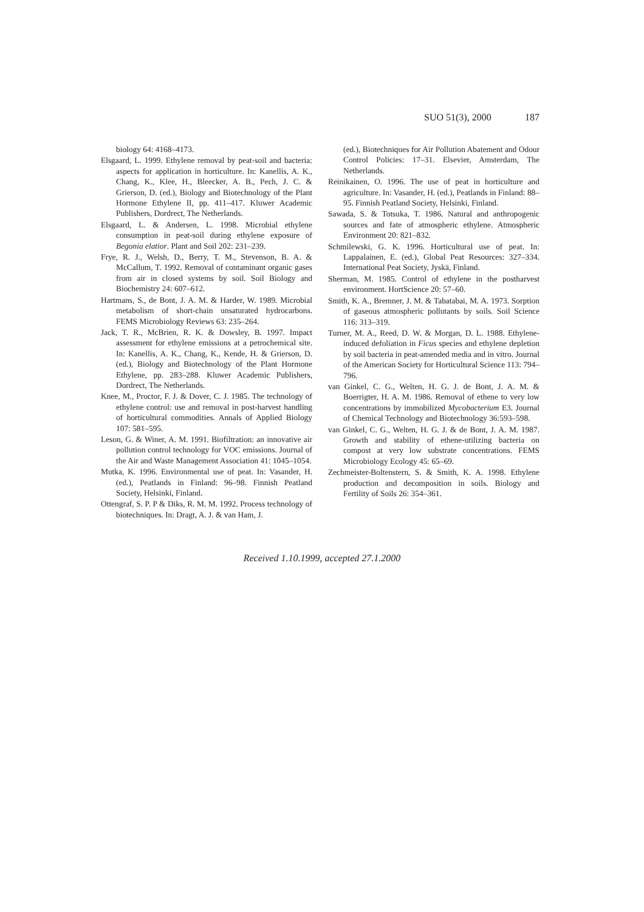SUO 51(3), 2000 187
biology 64: 4168–4173.
Elsgaard, L. 1999. Ethylene removal by peat-soil and bacteria: aspects for application in horticulture. In: Kanellis, A. K., Chang, K., Klee, H., Bleecker, A. B., Pech, J. C. & Grierson, D. (ed.), Biology and Biotechnology of the Plant Hormone Ethylene II, pp. 411–417. Kluwer Academic Publishers, Dordrect, The Netherlands.
Elsgaard, L. & Andersen, L. 1998. Microbial ethylene consumption in peat-soil during ethylene exposure of Begonia elatior. Plant and Soil 202: 231–239.
Frye, R. J., Welsh, D., Berry, T. M., Stevenson, B. A. & McCallum, T. 1992. Removal of contaminant organic gases from air in closed systems by soil. Soil Biology and Biochemistry 24: 607–612.
Hartmans, S., de Bont, J. A. M. & Harder, W. 1989. Microbial metabolism of short-chain unsaturated hydrocarbons. FEMS Microbiology Reviews 63: 235–264.
Jack, T. R., McBrien, R. K. & Dowsley, B. 1997. Impact assessment for ethylene emissions at a petrochemical site. In: Kanellis, A. K., Chang, K., Kende, H. & Grierson, D. (ed.), Biology and Biotechnology of the Plant Hormone Ethylene, pp. 283–288. Kluwer Academic Publishers, Dordrect, The Netherlands.
Knee, M., Proctor, F. J. & Dover, C. J. 1985. The technology of ethylene control: use and removal in post-harvest handling of horticultural commodities. Annals of Applied Biology 107: 581–595.
Leson, G. & Winer, A. M. 1991. Biofiltration: an innovative air pollution control technology for VOC emissions. Journal of the Air and Waste Management Association 41: 1045–1054.
Mutka, K. 1996. Environmental use of peat. In: Vasander, H. (ed.), Peatlands in Finland: 96–98. Finnish Peatland Society, Helsinki, Finland.
Ottengraf, S. P. P & Diks, R. M. M. 1992. Process technology of biotechniques. In: Dragt, A. J. & van Ham, J.
(ed.), Biotechniques for Air Pollution Abatement and Odour Control Policies: 17–31. Elsevier, Amsterdam, The Netherlands.
Reinikainen, O. 1996. The use of peat in horticulture and agriculture. In: Vasander, H. (ed.), Peatlands in Finland: 88–95. Finnish Peatland Society, Helsinki, Finland.
Sawada, S. & Totsuka, T. 1986. Natural and anthropogenic sources and fate of atmospheric ethylene. Atmospheric Environment 20: 821–832.
Schmilewski, G. K. 1996. Horticultural use of peat. In: Lappalainen, E. (ed.), Global Peat Resources: 327–334. International Peat Society, Jyskä, Finland.
Sherman, M. 1985. Control of ethylene in the postharvest environment. HortScience 20: 57–60.
Smith, K. A., Bremner, J. M. & Tabatabai, M. A. 1973. Sorption of gaseous atmospheric pollutants by soils. Soil Science 116: 313–319.
Turner, M. A., Reed, D. W. & Morgan, D. L. 1988. Ethylene-induced defoliation in Ficus species and ethylene depletion by soil bacteria in peat-amended media and in vitro. Journal of the American Society for Horticultural Science 113: 794–796.
van Ginkel, C. G., Welten, H. G. J. de Bont, J. A. M. & Boerrigter, H. A. M. 1986. Removal of ethene to very low concentrations by immobilized Mycobacterium E3. Journal of Chemical Technology and Biotechnology 36:593–598.
van Ginkel, C. G., Welten, H. G. J. & de Bont, J. A. M. 1987. Growth and stability of ethene-utilizing bacteria on compost at very low substrate concentrations. FEMS Microbiology Ecology 45: 65–69.
Zechmeister-Boltenstern, S. & Smith, K. A. 1998. Ethylene production and decomposition in soils. Biology and Fertility of Soils 26: 354–361.
Received 1.10.1999, accepted 27.1.2000